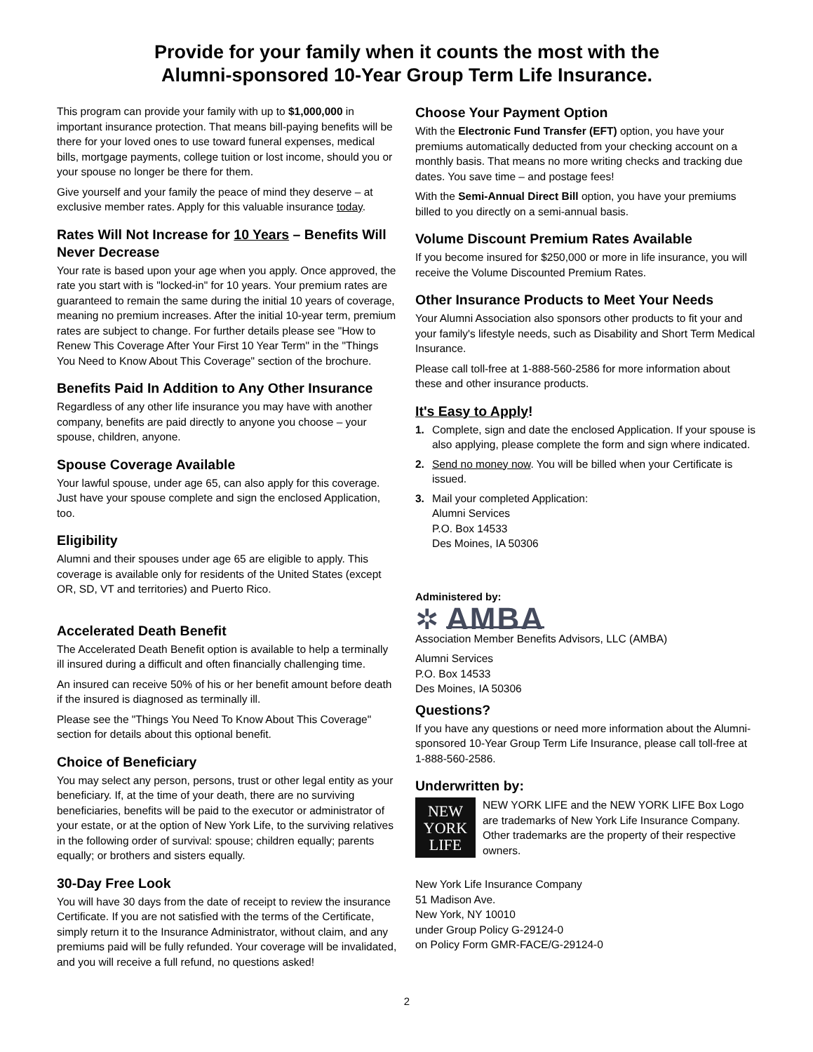Provide for your family when it counts the most with the
Alumni-sponsored 10-Year Group Term Life Insurance.
This program can provide your family with up to $1,000,000 in important insurance protection. That means bill-paying benefits will be there for your loved ones to use toward funeral expenses, medical bills, mortgage payments, college tuition or lost income, should you or your spouse no longer be there for them.
Give yourself and your family the peace of mind they deserve – at exclusive member rates. Apply for this valuable insurance today.
Rates Will Not Increase for 10 Years – Benefits Will Never Decrease
Your rate is based upon your age when you apply. Once approved, the rate you start with is "locked-in" for 10 years. Your premium rates are guaranteed to remain the same during the initial 10 years of coverage, meaning no premium increases. After the initial 10-year term, premium rates are subject to change. For further details please see "How to Renew This Coverage After Your First 10 Year Term" in the "Things You Need to Know About This Coverage" section of the brochure.
Benefits Paid In Addition to Any Other Insurance
Regardless of any other life insurance you may have with another company, benefits are paid directly to anyone you choose – your spouse, children, anyone.
Spouse Coverage Available
Your lawful spouse, under age 65, can also apply for this coverage. Just have your spouse complete and sign the enclosed Application, too.
Eligibility
Alumni and their spouses under age 65 are eligible to apply. This coverage is available only for residents of the United States (except OR, SD, VT and territories) and Puerto Rico.
Accelerated Death Benefit
The Accelerated Death Benefit option is available to help a terminally ill insured during a difficult and often financially challenging time.
An insured can receive 50% of his or her benefit amount before death if the insured is diagnosed as terminally ill.
Please see the "Things You Need To Know About This Coverage" section for details about this optional benefit.
Choice of Beneficiary
You may select any person, persons, trust or other legal entity as your beneficiary. If, at the time of your death, there are no surviving beneficiaries, benefits will be paid to the executor or administrator of your estate, or at the option of New York Life, to the surviving relatives in the following order of survival: spouse; children equally; parents equally; or brothers and sisters equally.
30-Day Free Look
You will have 30 days from the date of receipt to review the insurance Certificate. If you are not satisfied with the terms of the Certificate, simply return it to the Insurance Administrator, without claim, and any premiums paid will be fully refunded. Your coverage will be invalidated, and you will receive a full refund, no questions asked!
Choose Your Payment Option
With the Electronic Fund Transfer (EFT) option, you have your premiums automatically deducted from your checking account on a monthly basis. That means no more writing checks and tracking due dates. You save time – and postage fees!
With the Semi-Annual Direct Bill option, you have your premiums billed to you directly on a semi-annual basis.
Volume Discount Premium Rates Available
If you become insured for $250,000 or more in life insurance, you will receive the Volume Discounted Premium Rates.
Other Insurance Products to Meet Your Needs
Your Alumni Association also sponsors other products to fit your and your family's lifestyle needs, such as Disability and Short Term Medical Insurance.
Please call toll-free at 1-888-560-2586 for more information about these and other insurance products.
It's Easy to Apply!
1. Complete, sign and date the enclosed Application. If your spouse is also applying, please complete the form and sign where indicated.
2. Send no money now. You will be billed when your Certificate is issued.
3. Mail your completed Application:
Alumni Services
P.O. Box 14533
Des Moines, IA 50306
Administered by:
✲ AMBA
Association Member Benefits Advisors, LLC (AMBA)
Alumni Services
P.O. Box 14533
Des Moines, IA 50306
Questions?
If you have any questions or need more information about the Alumni-sponsored 10-Year Group Term Life Insurance, please call toll-free at 1-888-560-2586.
Underwritten by:
NEW
YORK
LIFE
NEW YORK LIFE and the NEW YORK LIFE Box Logo are trademarks of New York Life Insurance Company. Other trademarks are the property of their respective owners.
New York Life Insurance Company
51 Madison Ave.
New York, NY 10010
under Group Policy G-29124-0
on Policy Form GMR-FACE/G-29124-0
2